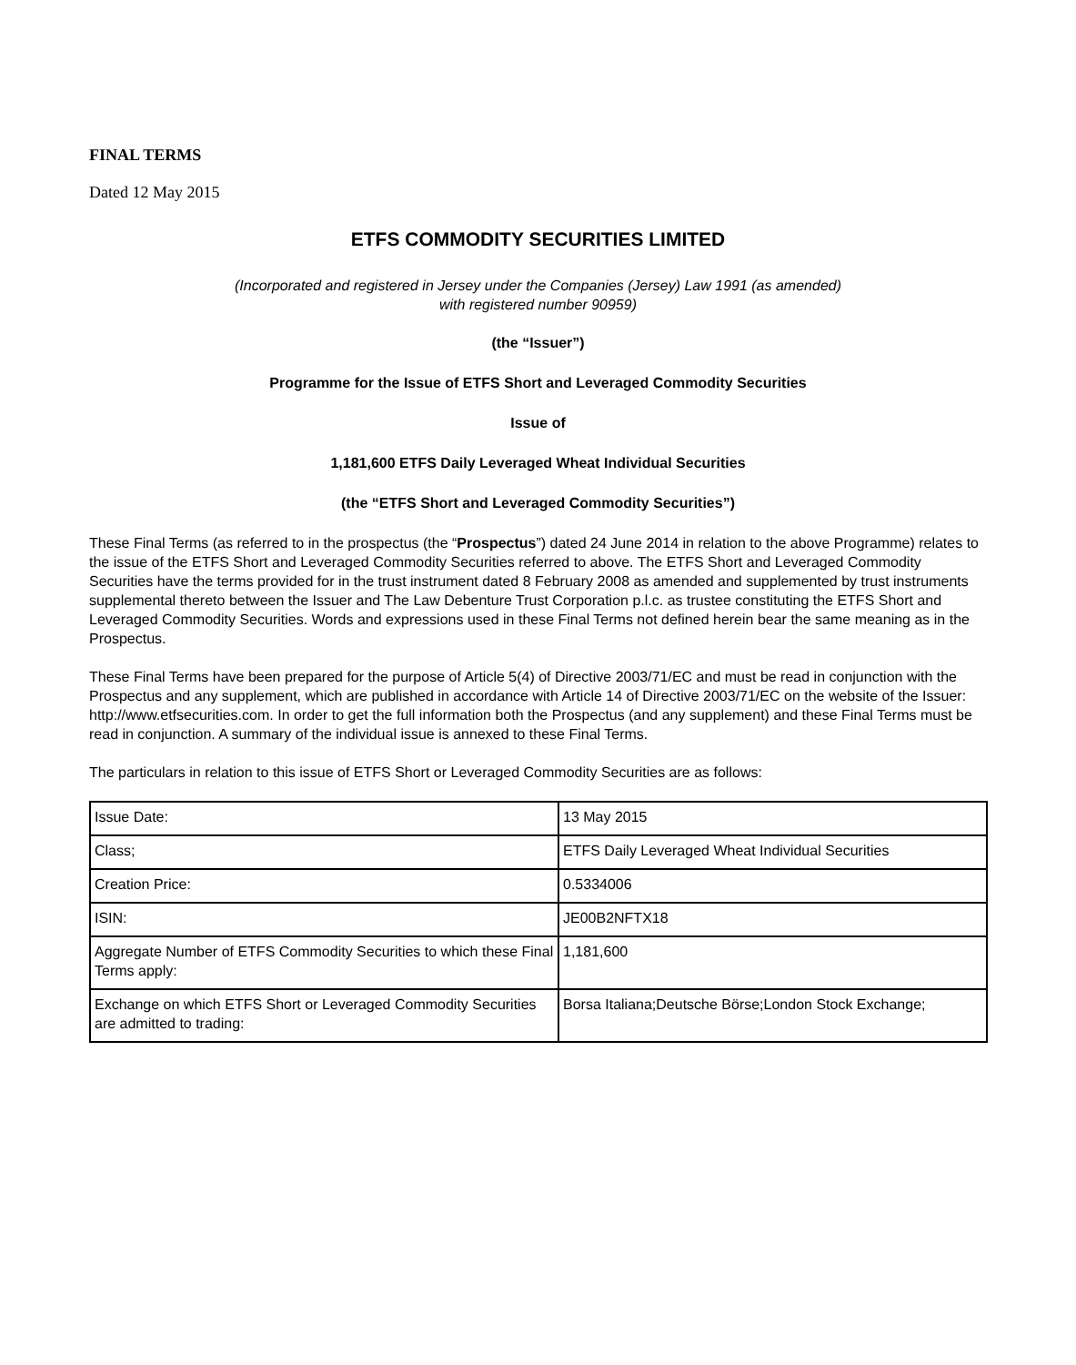FINAL TERMS
Dated 12 May 2015
ETFS COMMODITY SECURITIES LIMITED
(Incorporated and registered in Jersey under the Companies (Jersey) Law 1991 (as amended)
with registered number 90959)
(the “Issuer”)
Programme for the Issue of ETFS Short and Leveraged Commodity Securities
Issue of
1,181,600 ETFS Daily Leveraged Wheat Individual Securities
(the “ETFS Short and Leveraged Commodity Securities”)
These Final Terms (as referred to in the prospectus (the “Prospectus”) dated 24 June 2014 in relation to the above Programme) relates to the issue of the ETFS Short and Leveraged Commodity Securities referred to above. The ETFS Short and Leveraged Commodity Securities have the terms provided for in the trust instrument dated 8 February 2008 as amended and supplemented by trust instruments supplemental thereto between the Issuer and The Law Debenture Trust Corporation p.l.c. as trustee constituting the ETFS Short and Leveraged Commodity Securities. Words and expressions used in these Final Terms not defined herein bear the same meaning as in the Prospectus.
These Final Terms have been prepared for the purpose of Article 5(4) of Directive 2003/71/EC and must be read in conjunction with the Prospectus and any supplement, which are published in accordance with Article 14 of Directive 2003/71/EC on the website of the Issuer: http://www.etfsecurities.com. In order to get the full information both the Prospectus (and any supplement) and these Final Terms must be read in conjunction. A summary of the individual issue is annexed to these Final Terms.
The particulars in relation to this issue of ETFS Short or Leveraged Commodity Securities are as follows:
| Issue Date: | 13 May 2015 |
| Class; | ETFS Daily Leveraged Wheat Individual Securities |
| Creation Price: | 0.5334006 |
| ISIN: | JE00B2NFTX18 |
| Aggregate Number of ETFS Commodity Securities to which these Final Terms apply: | 1,181,600 |
| Exchange on which ETFS Short or Leveraged Commodity Securities are admitted to trading: | Borsa Italiana;Deutsche Börse;London Stock Exchange; |